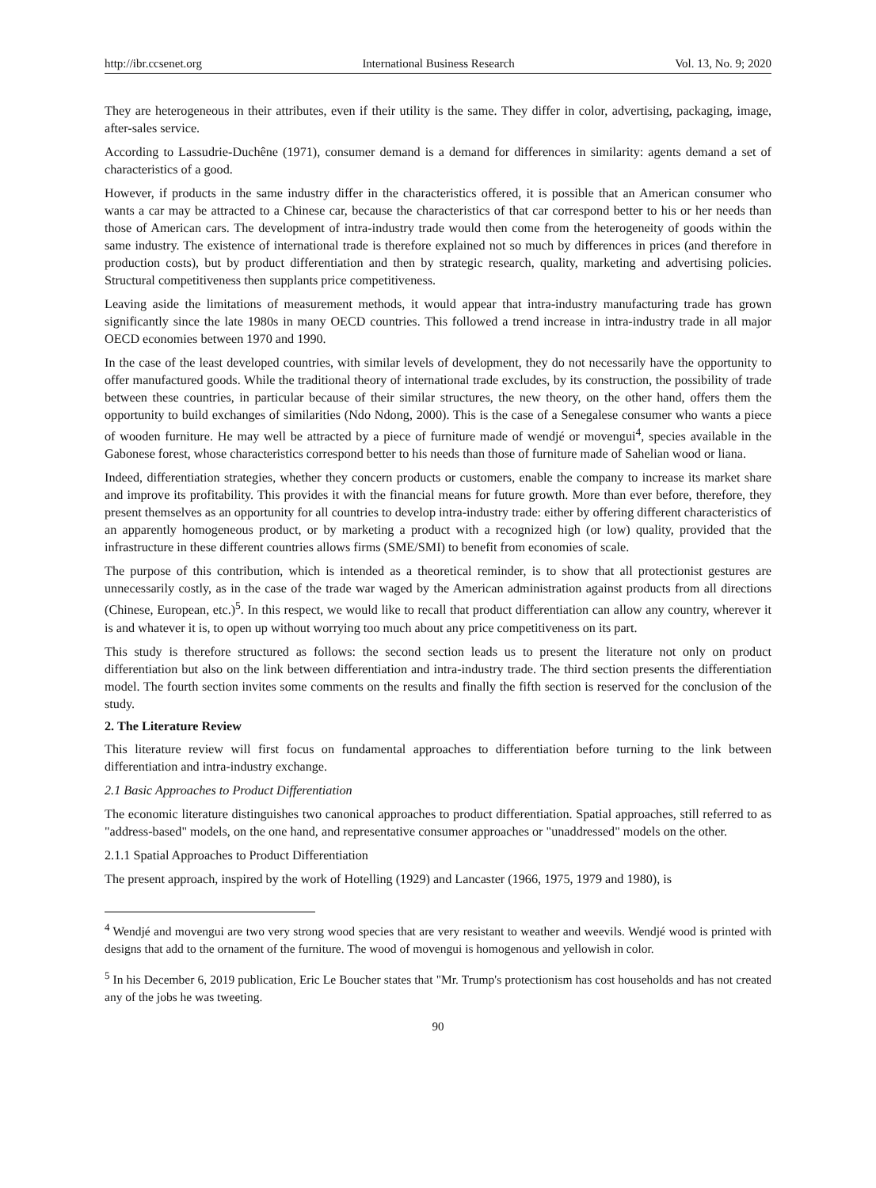http://ibr.ccsenet.org International Business Research Vol. 13, No. 9; 2020
They are heterogeneous in their attributes, even if their utility is the same. They differ in color, advertising, packaging, image, after-sales service.
According to Lassudrie-Duchêne (1971), consumer demand is a demand for differences in similarity: agents demand a set of characteristics of a good.
However, if products in the same industry differ in the characteristics offered, it is possible that an American consumer who wants a car may be attracted to a Chinese car, because the characteristics of that car correspond better to his or her needs than those of American cars. The development of intra-industry trade would then come from the heterogeneity of goods within the same industry. The existence of international trade is therefore explained not so much by differences in prices (and therefore in production costs), but by product differentiation and then by strategic research, quality, marketing and advertising policies. Structural competitiveness then supplants price competitiveness.
Leaving aside the limitations of measurement methods, it would appear that intra-industry manufacturing trade has grown significantly since the late 1980s in many OECD countries. This followed a trend increase in intra-industry trade in all major OECD economies between 1970 and 1990.
In the case of the least developed countries, with similar levels of development, they do not necessarily have the opportunity to offer manufactured goods. While the traditional theory of international trade excludes, by its construction, the possibility of trade between these countries, in particular because of their similar structures, the new theory, on the other hand, offers them the opportunity to build exchanges of similarities (Ndo Ndong, 2000). This is the case of a Senegalese consumer who wants a piece of wooden furniture. He may well be attracted by a piece of furniture made of wendjé or movengui<sup>4</sup>, species available in the Gabonese forest, whose characteristics correspond better to his needs than those of furniture made of Sahelian wood or liana.
Indeed, differentiation strategies, whether they concern products or customers, enable the company to increase its market share and improve its profitability. This provides it with the financial means for future growth. More than ever before, therefore, they present themselves as an opportunity for all countries to develop intra-industry trade: either by offering different characteristics of an apparently homogeneous product, or by marketing a product with a recognized high (or low) quality, provided that the infrastructure in these different countries allows firms (SME/SMI) to benefit from economies of scale.
The purpose of this contribution, which is intended as a theoretical reminder, is to show that all protectionist gestures are unnecessarily costly, as in the case of the trade war waged by the American administration against products from all directions (Chinese, European, etc.)<sup>5</sup>. In this respect, we would like to recall that product differentiation can allow any country, wherever it is and whatever it is, to open up without worrying too much about any price competitiveness on its part.
This study is therefore structured as follows: the second section leads us to present the literature not only on product differentiation but also on the link between differentiation and intra-industry trade. The third section presents the differentiation model. The fourth section invites some comments on the results and finally the fifth section is reserved for the conclusion of the study.
2. The Literature Review
This literature review will first focus on fundamental approaches to differentiation before turning to the link between differentiation and intra-industry exchange.
2.1 Basic Approaches to Product Differentiation
The economic literature distinguishes two canonical approaches to product differentiation. Spatial approaches, still referred to as "address-based" models, on the one hand, and representative consumer approaches or "unaddressed" models on the other.
2.1.1 Spatial Approaches to Product Differentiation
The present approach, inspired by the work of Hotelling (1929) and Lancaster (1966, 1975, 1979 and 1980), is
<sup>4</sup> Wendjé and movengui are two very strong wood species that are very resistant to weather and weevils. Wendjé wood is printed with designs that add to the ornament of the furniture. The wood of movengui is homogenous and yellowish in color.
<sup>5</sup> In his December 6, 2019 publication, Eric Le Boucher states that "Mr. Trump's protectionism has cost households and has not created any of the jobs he was tweeting.
90